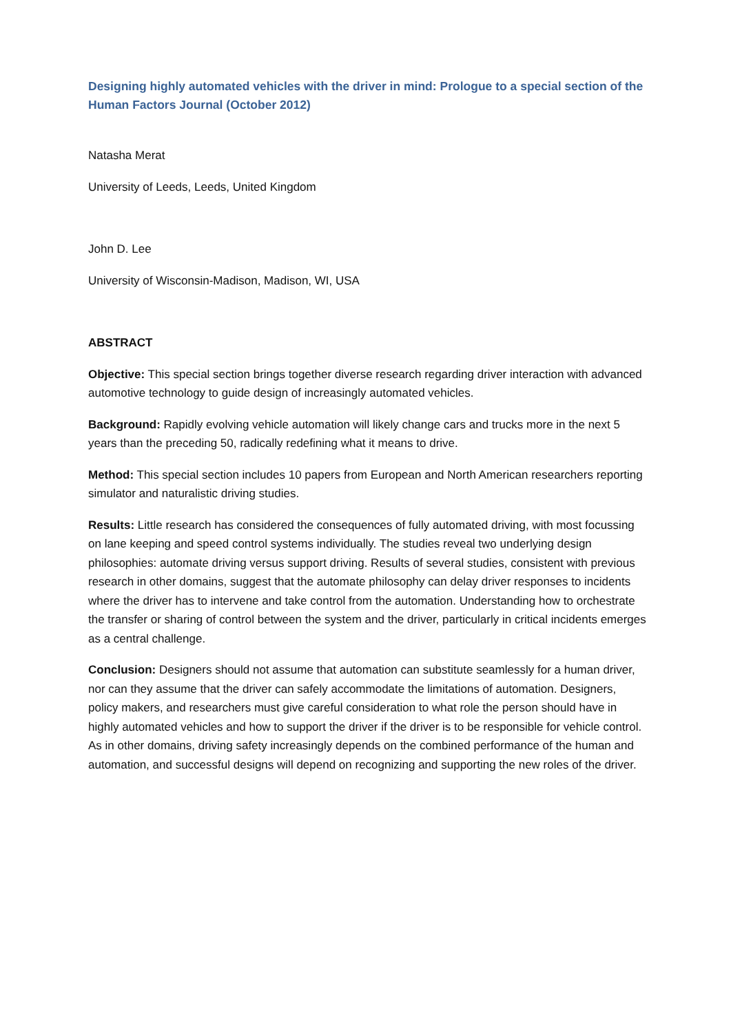Designing highly automated vehicles with the driver in mind: Prologue to a special section of the Human Factors Journal (October 2012)
Natasha Merat
University of Leeds, Leeds, United Kingdom
John D. Lee
University of Wisconsin-Madison, Madison, WI, USA
ABSTRACT
Objective: This special section brings together diverse research regarding driver interaction with advanced automotive technology to guide design of increasingly automated vehicles.
Background: Rapidly evolving vehicle automation will likely change cars and trucks more in the next 5 years than the preceding 50, radically redefining what it means to drive.
Method: This special section includes 10 papers from European and North American researchers reporting simulator and naturalistic driving studies.
Results: Little research has considered the consequences of fully automated driving, with most focussing on lane keeping and speed control systems individually. The studies reveal two underlying design philosophies: automate driving versus support driving. Results of several studies, consistent with previous research in other domains, suggest that the automate philosophy can delay driver responses to incidents where the driver has to intervene and take control from the automation. Understanding how to orchestrate the transfer or sharing of control between the system and the driver, particularly in critical incidents emerges as a central challenge.
Conclusion: Designers should not assume that automation can substitute seamlessly for a human driver, nor can they assume that the driver can safely accommodate the limitations of automation. Designers, policy makers, and researchers must give careful consideration to what role the person should have in highly automated vehicles and how to support the driver if the driver is to be responsible for vehicle control. As in other domains, driving safety increasingly depends on the combined performance of the human and automation, and successful designs will depend on recognizing and supporting the new roles of the driver.